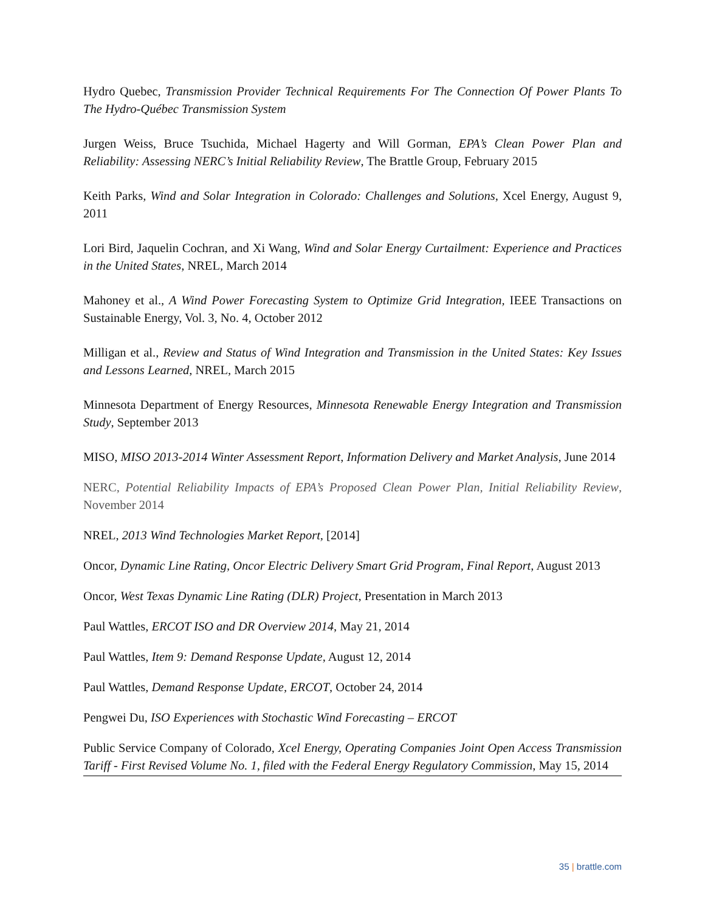Hydro Quebec, Transmission Provider Technical Requirements For The Connection Of Power Plants To The Hydro-Québec Transmission System
Jurgen Weiss, Bruce Tsuchida, Michael Hagerty and Will Gorman, EPA’s Clean Power Plan and Reliability: Assessing NERC’s Initial Reliability Review, The Brattle Group, February 2015
Keith Parks, Wind and Solar Integration in Colorado: Challenges and Solutions, Xcel Energy, August 9, 2011
Lori Bird, Jaquelin Cochran, and Xi Wang, Wind and Solar Energy Curtailment: Experience and Practices in the United States, NREL, March 2014
Mahoney et al., A Wind Power Forecasting System to Optimize Grid Integration, IEEE Transactions on Sustainable Energy, Vol. 3, No. 4, October 2012
Milligan et al., Review and Status of Wind Integration and Transmission in the United States: Key Issues and Lessons Learned, NREL, March 2015
Minnesota Department of Energy Resources, Minnesota Renewable Energy Integration and Transmission Study, September 2013
MISO, MISO 2013-2014 Winter Assessment Report, Information Delivery and Market Analysis, June 2014
NERC, Potential Reliability Impacts of EPA’s Proposed Clean Power Plan, Initial Reliability Review, November 2014
NREL, 2013 Wind Technologies Market Report, [2014]
Oncor, Dynamic Line Rating, Oncor Electric Delivery Smart Grid Program, Final Report, August 2013
Oncor, West Texas Dynamic Line Rating (DLR) Project, Presentation in March 2013
Paul Wattles, ERCOT ISO and DR Overview 2014, May 21, 2014
Paul Wattles, Item 9: Demand Response Update, August 12, 2014
Paul Wattles, Demand Response Update, ERCOT, October 24, 2014
Pengwei Du, ISO Experiences with Stochastic Wind Forecasting – ERCOT
Public Service Company of Colorado, Xcel Energy, Operating Companies Joint Open Access Transmission Tariff - First Revised Volume No. 1, filed with the Federal Energy Regulatory Commission, May 15, 2014
35 | brattle.com